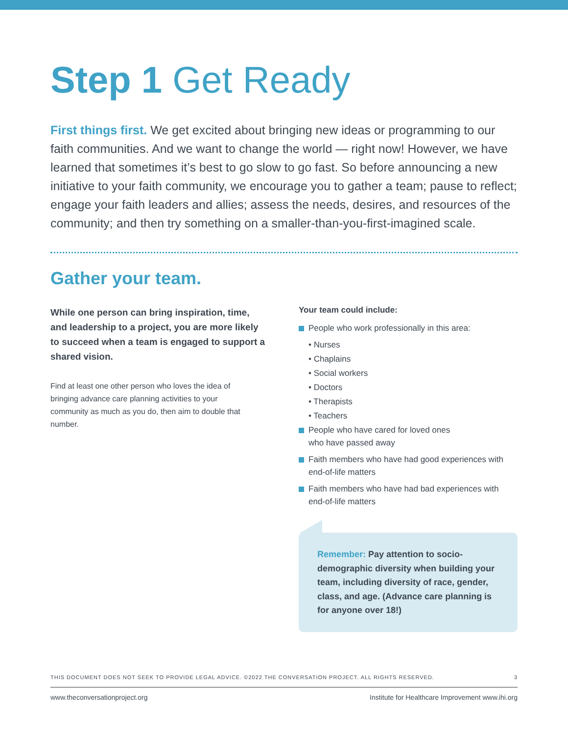Step 1 Get Ready
First things first. We get excited about bringing new ideas or programming to our faith communities. And we want to change the world — right now! However, we have learned that sometimes it’s best to go slow to go fast. So before announcing a new initiative to your faith community, we encourage you to gather a team; pause to reflect; engage your faith leaders and allies; assess the needs, desires, and resources of the community; and then try something on a smaller-than-you-first-imagined scale.
Gather your team.
While one person can bring inspiration, time, and leadership to a project, you are more likely to succeed when a team is engaged to support a shared vision.
Find at least one other person who loves the idea of bringing advance care planning activities to your community as much as you do, then aim to double that number.
Your team could include:
People who work professionally in this area:
• Nurses
• Chaplains
• Social workers
• Doctors
• Therapists
• Teachers
People who have cared for loved ones
who have passed away
Faith members who have had good experiences with end-of-life matters
Faith members who have had bad experiences with end-of-life matters
Remember: Pay attention to socio-demographic diversity when building your team, including diversity of race, gender, class, and age. (Advance care planning is for anyone over 18!)
THIS DOCUMENT DOES NOT SEEK TO PROVIDE LEGAL ADVICE. ©2022 THE CONVERSATION PROJECT. ALL RIGHTS RESERVED. 3
www.theconversationproject.org Institute for Healthcare Improvement www.ihi.org